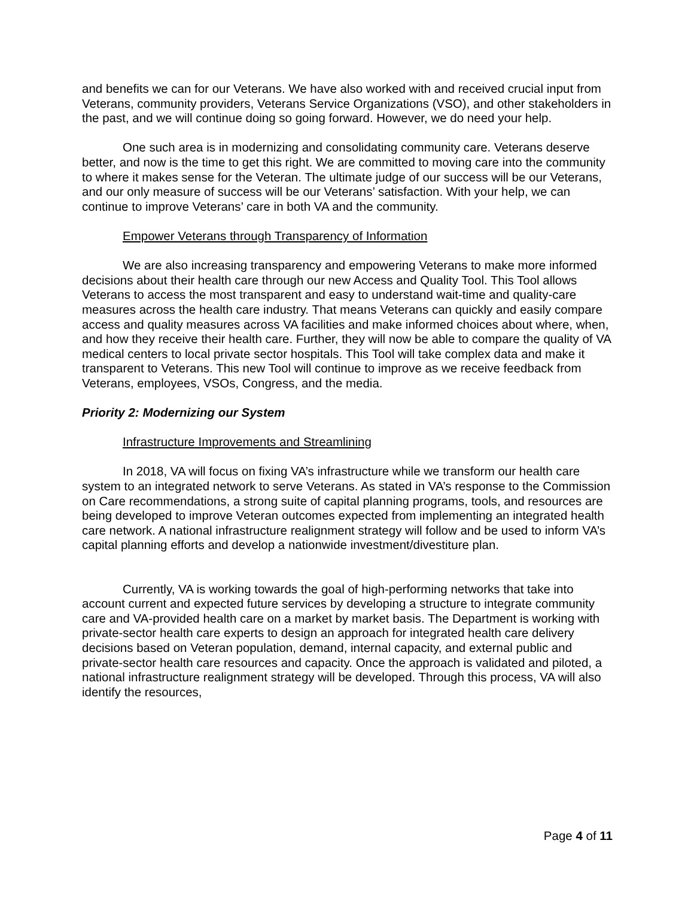and benefits we can for our Veterans. We have also worked with and received crucial input from Veterans, community providers, Veterans Service Organizations (VSO), and other stakeholders in the past, and we will continue doing so going forward. However, we do need your help.
One such area is in modernizing and consolidating community care. Veterans deserve better, and now is the time to get this right. We are committed to moving care into the community to where it makes sense for the Veteran. The ultimate judge of our success will be our Veterans, and our only measure of success will be our Veterans’ satisfaction. With your help, we can continue to improve Veterans’ care in both VA and the community.
Empower Veterans through Transparency of Information
We are also increasing transparency and empowering Veterans to make more informed decisions about their health care through our new Access and Quality Tool. This Tool allows Veterans to access the most transparent and easy to understand wait-time and quality-care measures across the health care industry. That means Veterans can quickly and easily compare access and quality measures across VA facilities and make informed choices about where, when, and how they receive their health care. Further, they will now be able to compare the quality of VA medical centers to local private sector hospitals. This Tool will take complex data and make it transparent to Veterans. This new Tool will continue to improve as we receive feedback from Veterans, employees, VSOs, Congress, and the media.
Priority 2: Modernizing our System
Infrastructure Improvements and Streamlining
In 2018, VA will focus on fixing VA’s infrastructure while we transform our health care system to an integrated network to serve Veterans. As stated in VA’s response to the Commission on Care recommendations, a strong suite of capital planning programs, tools, and resources are being developed to improve Veteran outcomes expected from implementing an integrated health care network. A national infrastructure realignment strategy will follow and be used to inform VA’s capital planning efforts and develop a nationwide investment/divestiture plan.
Currently, VA is working towards the goal of high-performing networks that take into account current and expected future services by developing a structure to integrate community care and VA-provided health care on a market by market basis. The Department is working with private-sector health care experts to design an approach for integrated health care delivery decisions based on Veteran population, demand, internal capacity, and external public and private-sector health care resources and capacity. Once the approach is validated and piloted, a national infrastructure realignment strategy will be developed. Through this process, VA will also identify the resources,
Page 4 of 11